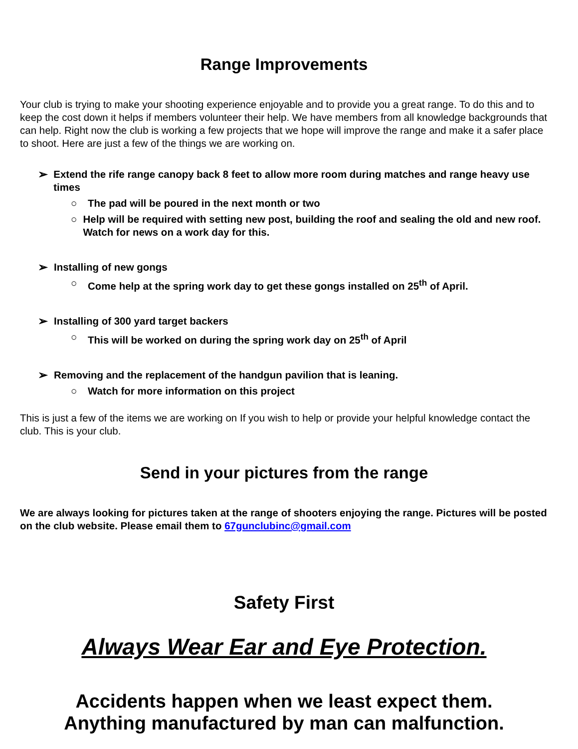Range Improvements
Your club is trying to make your shooting experience enjoyable and to provide you a great range. To do this and to keep the cost down it helps if members volunteer their help. We have members from all knowledge backgrounds that can help. Right now the club is working a few projects that we hope will improve the range and make it a safer place to shoot. Here are just a few of the things we are working on.
➢ Extend the rife range canopy back 8 feet to allow more room during matches and range heavy use times
○ The pad will be poured in the next month or two
○ Help will be required with setting new post, building the roof and sealing the old and new roof. Watch for news on a work day for this.
➢ Installing of new gongs
○ Come help at the spring work day to get these gongs installed on 25<sup>th</sup> of April.
➢ Installing of 300 yard target backers
○ This will be worked on during the spring work day on 25<sup>th</sup> of April
➢ Removing and the replacement of the handgun pavilion that is leaning.
○ Watch for more information on this project
This is just a few of the items we are working on If you wish to help or provide your helpful knowledge contact the club. This is your club.
Send in your pictures from the range
We are always looking for pictures taken at the range of shooters enjoying the range. Pictures will be posted on the club website. Please email them to 67gunclubinc@gmail.com
Safety First
Always Wear Ear and Eye Protection.
Accidents happen when we least expect them.
Anything manufactured by man can malfunction.